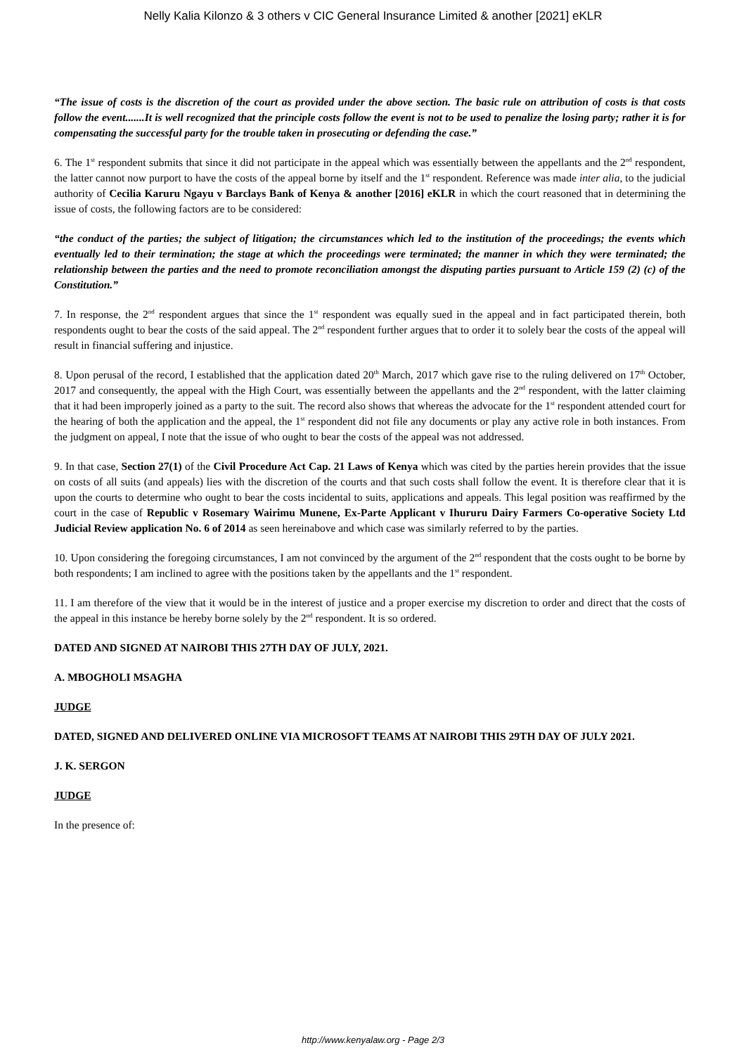Nelly Kalia Kilonzo & 3 others v CIC General Insurance Limited & another [2021] eKLR
“The issue of costs is the discretion of the court as provided under the above section. The basic rule on attribution of costs is that costs follow the event.......It is well recognized that the principle costs follow the event is not to be used to penalize the losing party; rather it is for compensating the successful party for the trouble taken in prosecuting or defending the case.”
6. The 1<sup>st</sup> respondent submits that since it did not participate in the appeal which was essentially between the appellants and the 2<sup>nd</sup> respondent, the latter cannot now purport to have the costs of the appeal borne by itself and the 1<sup>st</sup> respondent. Reference was made inter alia, to the judicial authority of Cecilia Karuru Ngayu v Barclays Bank of Kenya & another [2016] eKLR in which the court reasoned that in determining the issue of costs, the following factors are to be considered:
“the conduct of the parties; the subject of litigation; the circumstances which led to the institution of the proceedings; the events which eventually led to their termination; the stage at which the proceedings were terminated; the manner in which they were terminated; the relationship between the parties and the need to promote reconciliation amongst the disputing parties pursuant to Article 159 (2) (c) of the Constitution.”
7. In response, the 2<sup>nd</sup> respondent argues that since the 1<sup>st</sup> respondent was equally sued in the appeal and in fact participated therein, both respondents ought to bear the costs of the said appeal. The 2<sup>nd</sup> respondent further argues that to order it to solely bear the costs of the appeal will result in financial suffering and injustice.
8. Upon perusal of the record, I established that the application dated 20<sup>th</sup> March, 2017 which gave rise to the ruling delivered on 17<sup>th</sup> October, 2017 and consequently, the appeal with the High Court, was essentially between the appellants and the 2<sup>nd</sup> respondent, with the latter claiming that it had been improperly joined as a party to the suit. The record also shows that whereas the advocate for the 1<sup>st</sup> respondent attended court for the hearing of both the application and the appeal, the 1<sup>st</sup> respondent did not file any documents or play any active role in both instances. From the judgment on appeal, I note that the issue of who ought to bear the costs of the appeal was not addressed.
9. In that case, Section 27(1) of the Civil Procedure Act Cap. 21 Laws of Kenya which was cited by the parties herein provides that the issue on costs of all suits (and appeals) lies with the discretion of the courts and that such costs shall follow the event. It is therefore clear that it is upon the courts to determine who ought to bear the costs incidental to suits, applications and appeals. This legal position was reaffirmed by the court in the case of Republic v Rosemary Wairimu Munene, Ex-Parte Applicant v Ihururu Dairy Farmers Co-operative Society Ltd Judicial Review application No. 6 of 2014 as seen hereinabove and which case was similarly referred to by the parties.
10. Upon considering the foregoing circumstances, I am not convinced by the argument of the 2<sup>nd</sup> respondent that the costs ought to be borne by both respondents; I am inclined to agree with the positions taken by the appellants and the 1<sup>st</sup> respondent.
11. I am therefore of the view that it would be in the interest of justice and a proper exercise my discretion to order and direct that the costs of the appeal in this instance be hereby borne solely by the 2<sup>nd</sup> respondent. It is so ordered.
DATED AND SIGNED AT NAIROBI THIS 27TH DAY OF JULY, 2021.
A. MBOGHOLI MSAGHA
JUDGE
DATED, SIGNED AND DELIVERED ONLINE VIA MICROSOFT TEAMS AT NAIROBI THIS 29TH DAY OF JULY 2021.
J. K. SERGON
JUDGE
In the presence of:
http://www.kenyalaw.org - Page 2/3